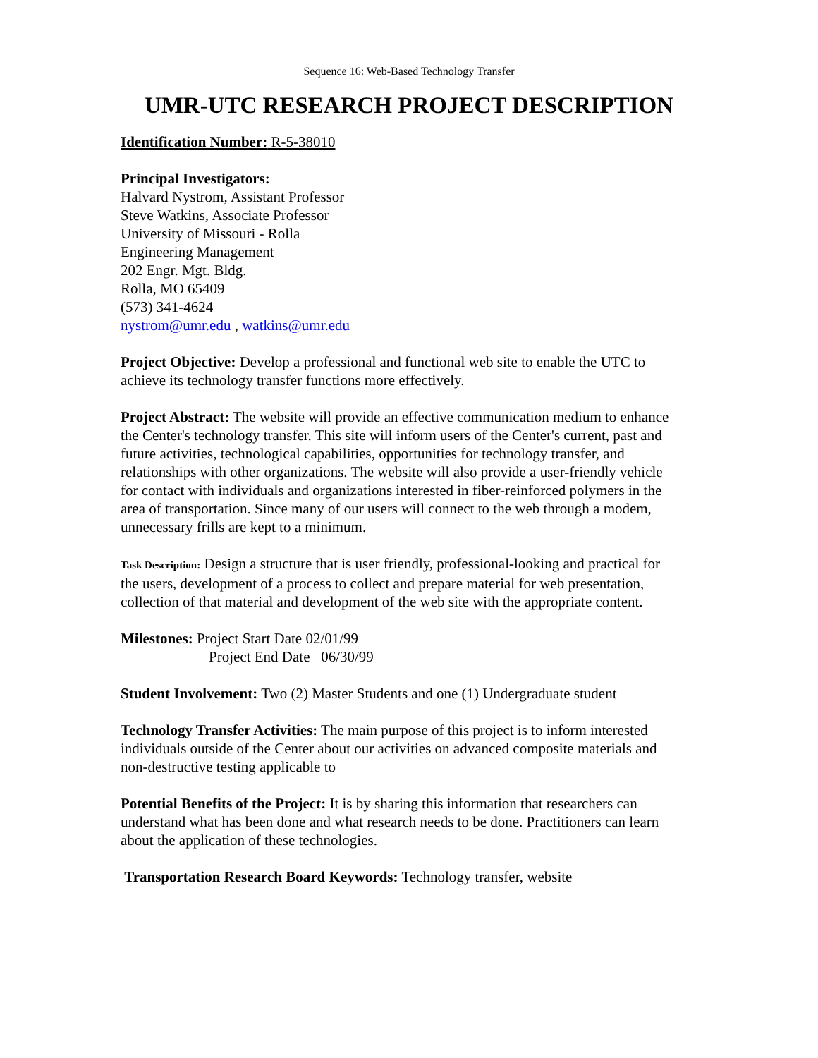Sequence 16: Web-Based Technology Transfer
UMR-UTC RESEARCH PROJECT DESCRIPTION
Identification Number: R-5-38010
Principal Investigators:
Halvard Nystrom, Assistant Professor
Steve Watkins, Associate Professor
University of Missouri - Rolla
Engineering Management
202 Engr. Mgt. Bldg.
Rolla, MO 65409
(573) 341-4624
nystrom@umr.edu , watkins@umr.edu
Project Objective: Develop a professional and functional web site to enable the UTC to achieve its technology transfer functions more effectively.
Project Abstract: The website will provide an effective communication medium to enhance the Center's technology transfer. This site will inform users of the Center's current, past and future activities, technological capabilities, opportunities for technology transfer, and relationships with other organizations. The website will also provide a user-friendly vehicle for contact with individuals and organizations interested in fiber-reinforced polymers in the area of transportation. Since many of our users will connect to the web through a modem, unnecessary frills are kept to a minimum.
Task Description: Design a structure that is user friendly, professional-looking and practical for the users, development of a process to collect and prepare material for web presentation, collection of that material and development of the web site with the appropriate content.
Milestones: Project Start Date 02/01/99
Project End Date 06/30/99
Student Involvement: Two (2) Master Students and one (1) Undergraduate student
Technology Transfer Activities: The main purpose of this project is to inform interested individuals outside of the Center about our activities on advanced composite materials and non-destructive testing applicable to
Potential Benefits of the Project: It is by sharing this information that researchers can understand what has been done and what research needs to be done. Practitioners can learn about the application of these technologies.
Transportation Research Board Keywords: Technology transfer, website